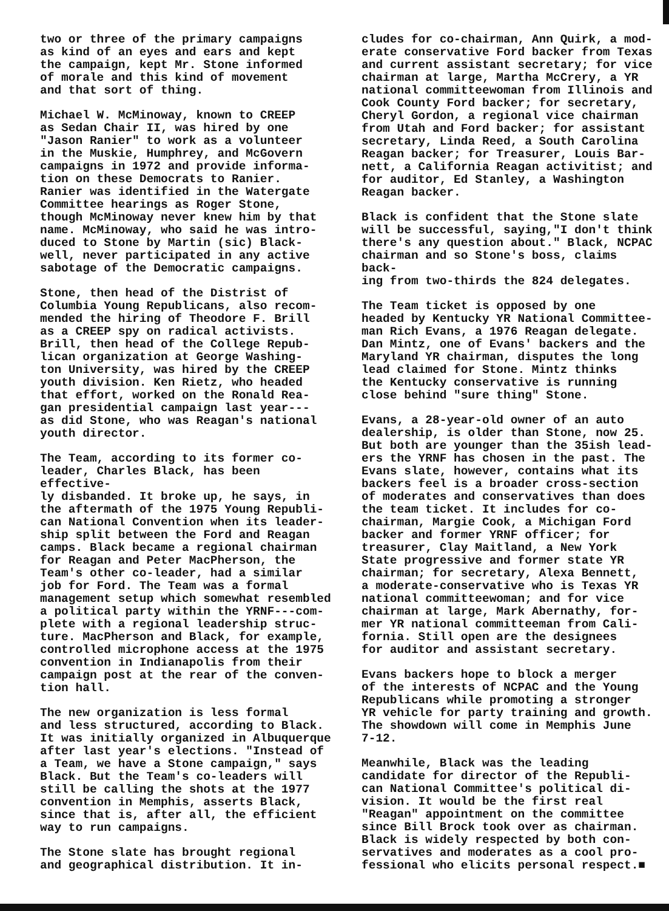two or three of the primary campaigns as kind of an eyes and ears and kept the campaign, kept Mr. Stone informed of morale and this kind of movement and that sort of thing.
Michael W. McMinoway, known to CREEP as Sedan Chair II, was hired by one "Jason Ranier" to work as a volunteer in the Muskie, Humphrey, and McGovern campaigns in 1972 and provide informa- tion on these Democrats to Ranier. Ranier was identified in the Watergate Committee hearings as Roger Stone, though McMinoway never knew him by that name. McMinoway, who said he was intro- duced to Stone by Martin (sic) Black- well, never participated in any active sabotage of the Democratic campaigns.
Stone, then head of the Distrist of Columbia Young Republicans, also recom- mended the hiring of Theodore F. Brill as a CREEP spy on radical activists. Brill, then head of the College Repub- lican organization at George Washing- ton University, was hired by the CREEP youth division. Ken Rietz, who headed that effort, worked on the Ronald Rea- gan presidential campaign last year--- as did Stone, who was Reagan's national youth director.
The Team, according to its former co- leader, Charles Black, has been effective- ly disbanded. It broke up, he says, in the aftermath of the 1975 Young Republi- can National Convention when its leader- ship split between the Ford and Reagan camps. Black became a regional chairman for Reagan and Peter MacPherson, the Team's other co-leader, had a similar job for Ford. The Team was a formal management setup which somewhat resembled a political party within the YRNF---com- plete with a regional leadership struc- ture. MacPherson and Black, for example, controlled microphone access at the 1975 convention in Indianapolis from their campaign post at the rear of the conven- tion hall.
The new organization is less formal and less structured, according to Black. It was initially organized in Albuquerque after last year's elections. "Instead of a Team, we have a Stone campaign," says Black. But the Team's co-leaders will still be calling the shots at the 1977 convention in Memphis, asserts Black, since that is, after all, the efficient way to run campaigns.
The Stone slate has brought regional and geographical distribution. It in-
cludes for co-chairman, Ann Quirk, a mod- erate conservative Ford backer from Texas and current assistant secretary; for vice chairman at large, Martha McCrery, a YR national committeewoman from Illinois and Cook County Ford backer; for secretary, Cheryl Gordon, a regional vice chairman from Utah and Ford backer; for assistant secretary, Linda Reed, a South Carolina Reagan backer; for Treasurer, Louis Bar- nett, a California Reagan activitist; and for auditor, Ed Stanley, a Washington Reagan backer.
Black is confident that the Stone slate will be successful, saying,"I don't think there's any question about." Black, NCPAC chairman and so Stone's boss, claims back- ing from two-thirds the 824 delegates.
The Team ticket is opposed by one headed by Kentucky YR National Committee- man Rich Evans, a 1976 Reagan delegate. Dan Mintz, one of Evans' backers and the Maryland YR chairman, disputes the long lead claimed for Stone. Mintz thinks the Kentucky conservative is running close behind "sure thing" Stone.
Evans, a 28-year-old owner of an auto dealership, is older than Stone, now 25. But both are younger than the 35ish lead- ers the YRNF has chosen in the past. The Evans slate, however, contains what its backers feel is a broader cross-section of moderates and conservatives than does the team ticket. It includes for co- chairman, Margie Cook, a Michigan Ford backer and former YRNF officer; for treasurer, Clay Maitland, a New York State progressive and former state YR chairman; for secretary, Alexa Bennett, a moderate-conservative who is Texas YR national committeewoman; and for vice chairman at large, Mark Abernathy, for- mer YR national committeeman from Cali- fornia. Still open are the designees for auditor and assistant secretary.
Evans backers hope to block a merger of the interests of NCPAC and the Young Republicans while promoting a stronger YR vehicle for party training and growth. The showdown will come in Memphis June 7-12.
Meanwhile, Black was the leading candidate for director of the Republi- can National Committee's political di- vision. It would be the first real "Reagan" appointment on the committee since Bill Brock took over as chairman. Black is widely respected by both con- servatives and moderates as a cool pro- fessional who elicits personal respect.■